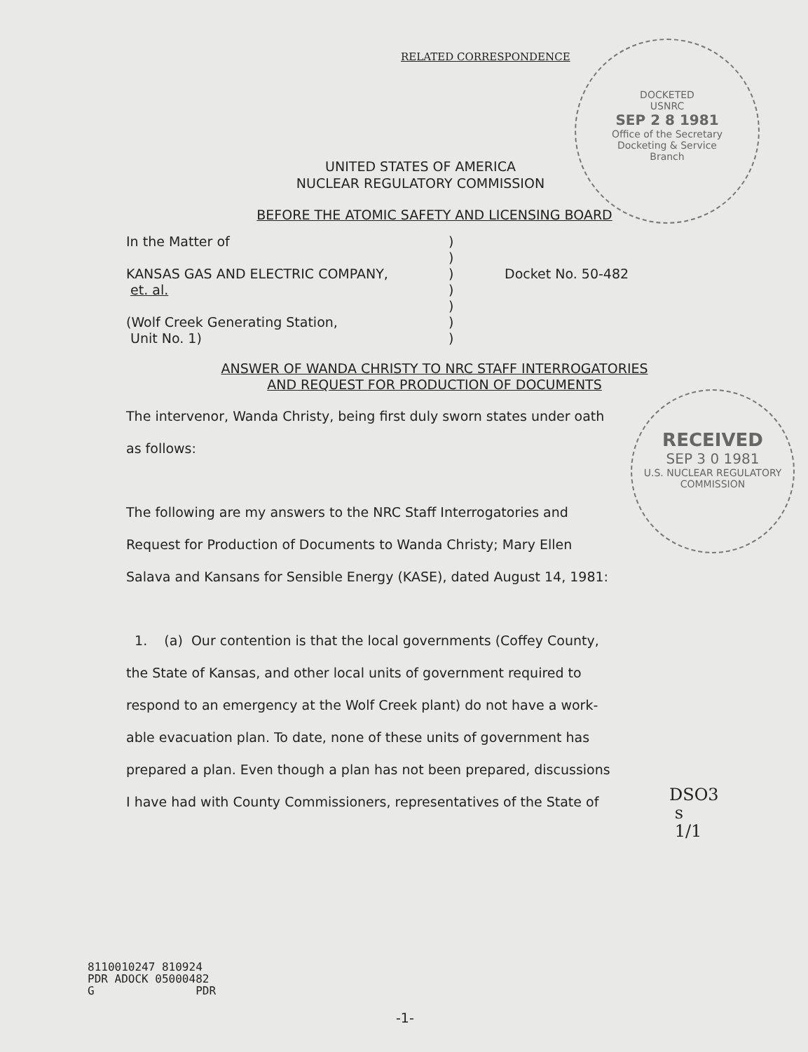RELATED CORRESPONDENCE
DOCKETED
USNRC
SEP 2 8 1981
Office of the Secretary
Docketing & Service
Branch
RECEIVED
SEP 3 0 1981
U.S. NUCLEAR REGULATORY
COMMISSION
UNITED STATES OF AMERICA
NUCLEAR REGULATORY COMMISSION
BEFORE THE ATOMIC SAFETY AND LICENSING BOARD
In the Matter of
KANSAS GAS AND ELECTRIC COMPANY,
et. al.
(Wolf Creek Generating Station,
Unit No. 1)
)
)
)
)
)
)
)
Docket No. 50-482
ANSWER OF WANDA CHRISTY TO NRC STAFF INTERROGATORIES
AND REQUEST FOR PRODUCTION OF DOCUMENTS
The intervenor, Wanda Christy, being first duly sworn states under oath
as follows:
The following are my answers to the NRC Staff Interrogatories and
Request for Production of Documents to Wanda Christy; Mary Ellen
Salava and Kansans for Sensible Energy (KASE), dated August 14, 1981:
1. (a) Our contention is that the local governments (Coffey County,
the State of Kansas, and other local units of government required to
respond to an emergency at the Wolf Creek plant) do not have a work-
able evacuation plan. To date, none of these units of government has
prepared a plan. Even though a plan has not been prepared, discussions
I have had with County Commissioners, representatives of the State of
DSO3
s
1/1
8110010247 810924
PDR ADOCK 05000482
G PDR
-1-